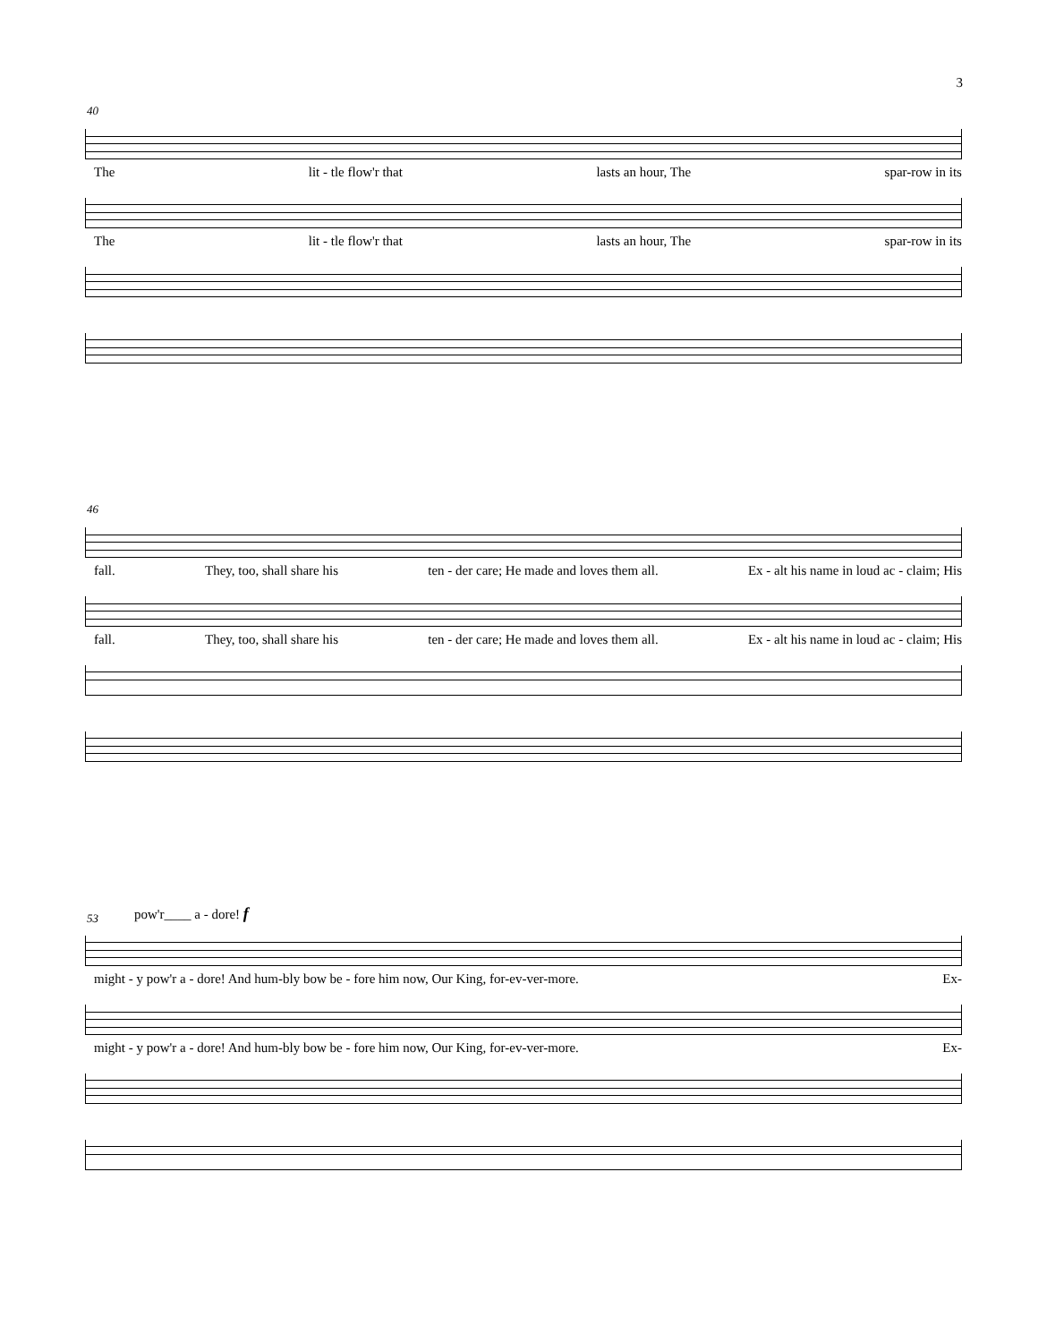3
40
The lit - tle flow'r that lasts an hour, The spar-row in its
The lit - tle flow'r that lasts an hour, The spar-row in its
46
fall. They, too, shall share his ten - der care; He made and loves them all. Ex - alt his name in loud ac - claim; His
fall. They, too, shall share his ten - der care; He made and loves them all. Ex - alt his name in loud ac - claim; His
53
pow'r____ a - dore! f
might - y pow'r a - dore! And hum-bly bow be - fore him now, Our King, for-ev-ver-more. Ex-
might - y pow'r a - dore! And hum-bly bow be - fore him now, Our King, for-ev-ver-more. Ex-